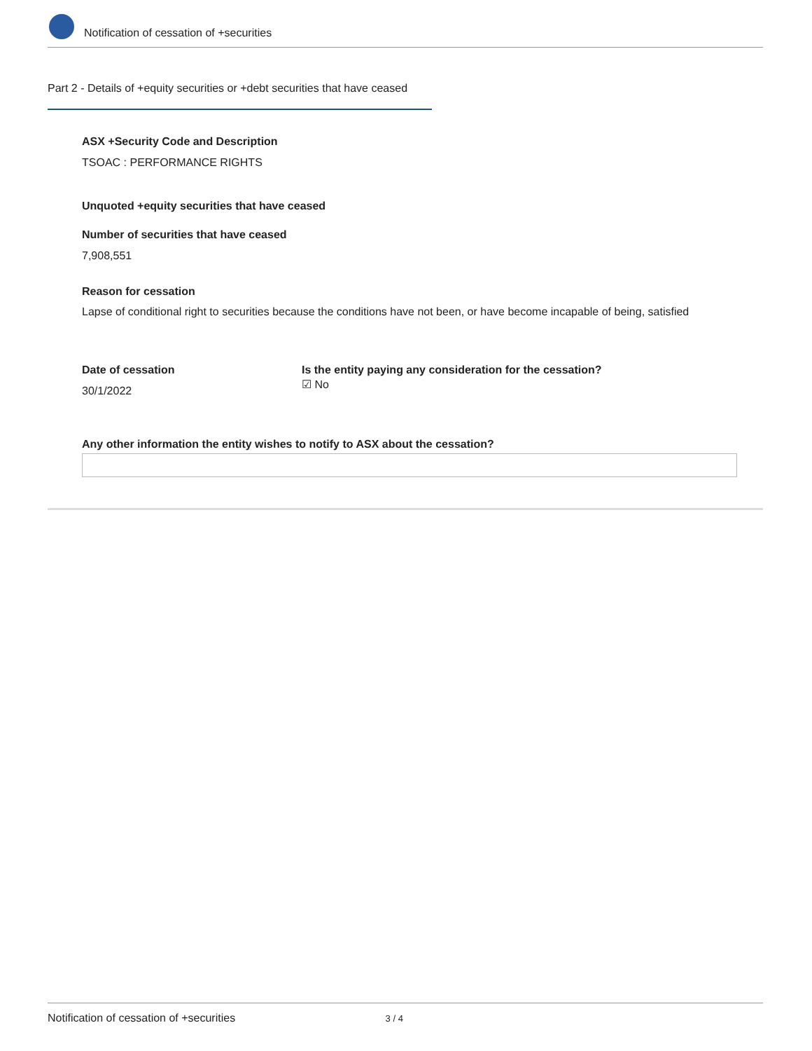Notification of cessation of +securities
Part 2 - Details of +equity securities or +debt securities that have ceased
ASX +Security Code and Description
TSOAC : PERFORMANCE RIGHTS
Unquoted +equity securities that have ceased
Number of securities that have ceased
7,908,551
Reason for cessation
Lapse of conditional right to securities because the conditions have not been, or have become incapable of being, satisfied
Date of cessation
30/1/2022
Is the entity paying any consideration for the cessation?
☑ No
Any other information the entity wishes to notify to ASX about the cessation?
Notification of cessation of +securities 3 / 4